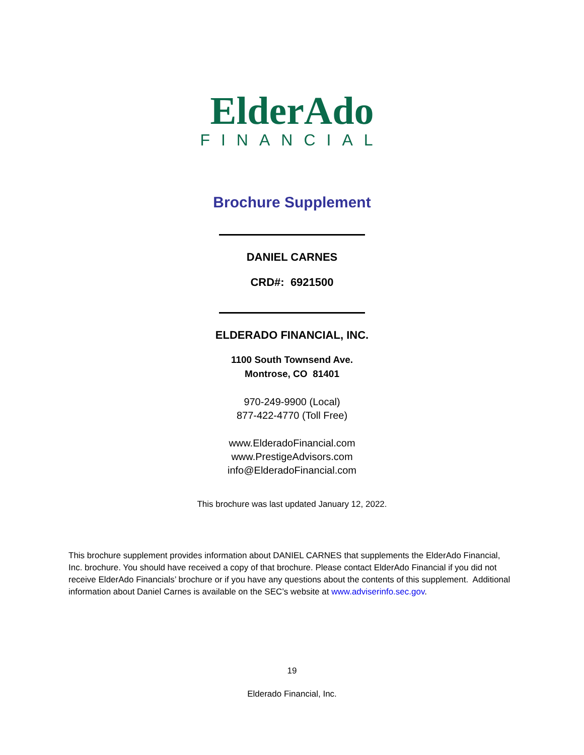ElderAdo
FINANCIAL
Brochure Supplement
DANIEL CARNES
CRD#: 6921500
ELDERADO FINANCIAL, INC.
1100 South Townsend Ave.
Montrose, CO 81401
970-249-9900 (Local)
877-422-4770 (Toll Free)
www.ElderadoFinancial.com
www.PrestigeAdvisors.com
info@ElderadoFinancial.com
This brochure was last updated January 12, 2022.
This brochure supplement provides information about DANIEL CARNES that supplements the ElderAdo Financial, Inc. brochure. You should have received a copy of that brochure. Please contact ElderAdo Financial if you did not receive ElderAdo Financials’ brochure or if you have any questions about the contents of this supplement. Additional information about Daniel Carnes is available on the SEC’s website at www.adviserinfo.sec.gov.
19
Elderado Financial, Inc.